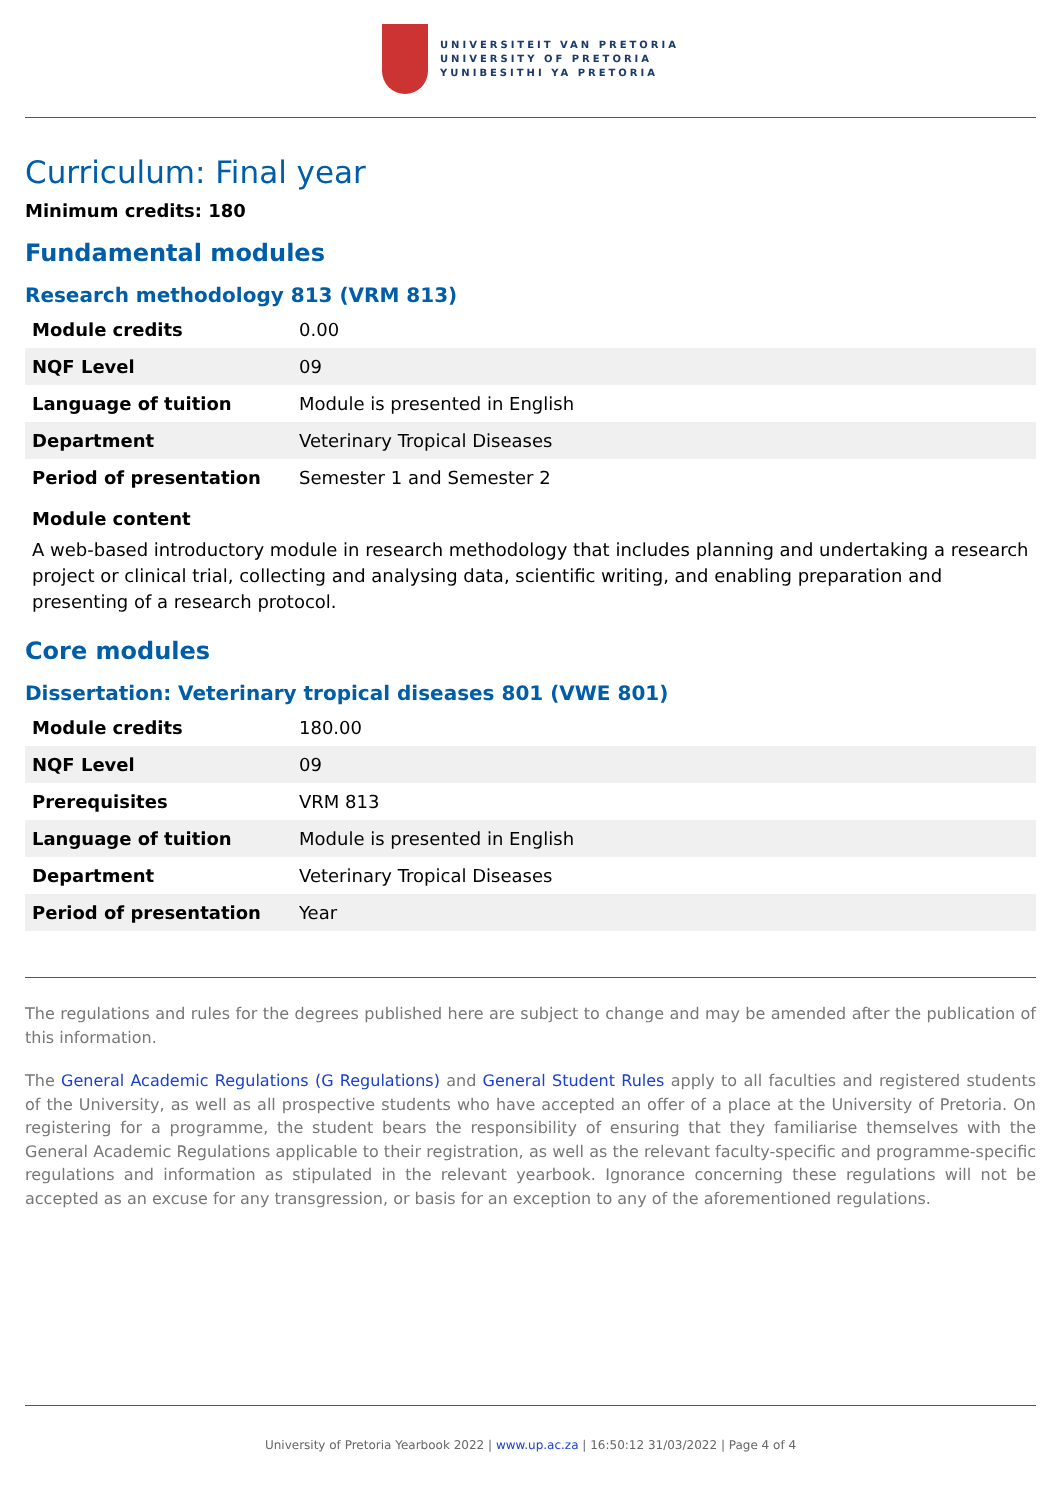UNIVERSITEIT VAN PRETORIA
UNIVERSITY OF PRETORIA
YUNIBESITHI YA PRETORIA
Curriculum: Final year
Minimum credits: 180
Fundamental modules
Research methodology 813 (VRM 813)
| Module credits | 0.00 |
| NQF Level | 09 |
| Language of tuition | Module is presented in English |
| Department | Veterinary Tropical Diseases |
| Period of presentation | Semester 1 and Semester 2 |
Module content
A web-based introductory module in research methodology that includes planning and undertaking a research project or clinical trial, collecting and analysing data, scientific writing, and enabling preparation and presenting of a research protocol.
Core modules
Dissertation: Veterinary tropical diseases 801 (VWE 801)
| Module credits | 180.00 |
| NQF Level | 09 |
| Prerequisites | VRM 813 |
| Language of tuition | Module is presented in English |
| Department | Veterinary Tropical Diseases |
| Period of presentation | Year |
The regulations and rules for the degrees published here are subject to change and may be amended after the publication of this information.
The General Academic Regulations (G Regulations) and General Student Rules apply to all faculties and registered students of the University, as well as all prospective students who have accepted an offer of a place at the University of Pretoria. On registering for a programme, the student bears the responsibility of ensuring that they familiarise themselves with the General Academic Regulations applicable to their registration, as well as the relevant faculty-specific and programme-specific regulations and information as stipulated in the relevant yearbook. Ignorance concerning these regulations will not be accepted as an excuse for any transgression, or basis for an exception to any of the aforementioned regulations.
University of Pretoria Yearbook 2022 | www.up.ac.za | 16:50:12 31/03/2022 | Page 4 of 4